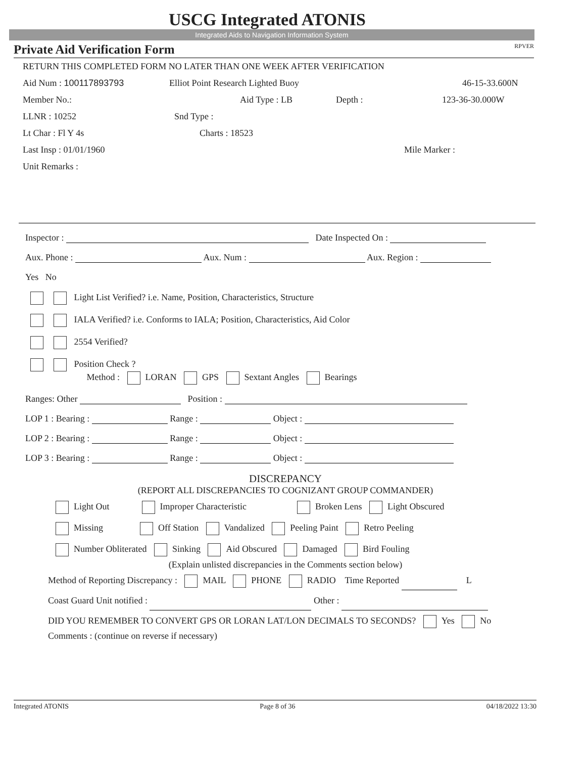USCG Integrated ATONIS
Integrated Aids to Navigation Information System
Private Aid Verification Form RPVER
RETURN THIS COMPLETED FORM NO LATER THAN ONE WEEK AFTER VERIFICATION
Aid Num : 100117893793 Elliot Point Research Lighted Buoy 46-15-33.600N
Member No.: Aid Type : LB Depth : 123-36-30.000W
LLNR : 10252 Snd Type :
Lt Char : Fl Y 4s Charts : 18523
Last Insp : 01/01/1960 Mile Marker :
Unit Remarks :
Inspector : Date Inspected On :
Aux. Phone : Aux. Num : Aux. Region :
Yes No
Light List Verified? i.e. Name, Position, Characteristics, Structure
IALA Verified? i.e. Conforms to IALA; Position, Characteristics, Aid Color
2554 Verified?
Position Check ?
Method : LORAN GPS Sextant Angles Bearings
Ranges: Other Position :
LOP 1 : Bearing : Range : Object :
LOP 2 : Bearing : Range : Object :
LOP 3 : Bearing : Range : Object :
DISCREPANCY
(REPORT ALL DISCREPANCIES TO COGNIZANT GROUP COMMANDER)
Light Out Improper Characteristic Broken Lens Light Obscured
Missing Off Station Vandalized Peeling Paint Retro Peeling
Number Obliterated Sinking Aid Obscured Damaged Bird Fouling
(Explain unlisted discrepancies in the Comments section below)
Method of Reporting Discrepancy : MAIL PHONE RADIO Time Reported L
Coast Guard Unit notified : Other :
DID YOU REMEMBER TO CONVERT GPS OR LORAN LAT/LON DECIMALS TO SECONDS? Yes No
Comments : (continue on reverse if necessary)
Integrated ATONIS Page 8 of 36 04/18/2022 13:30